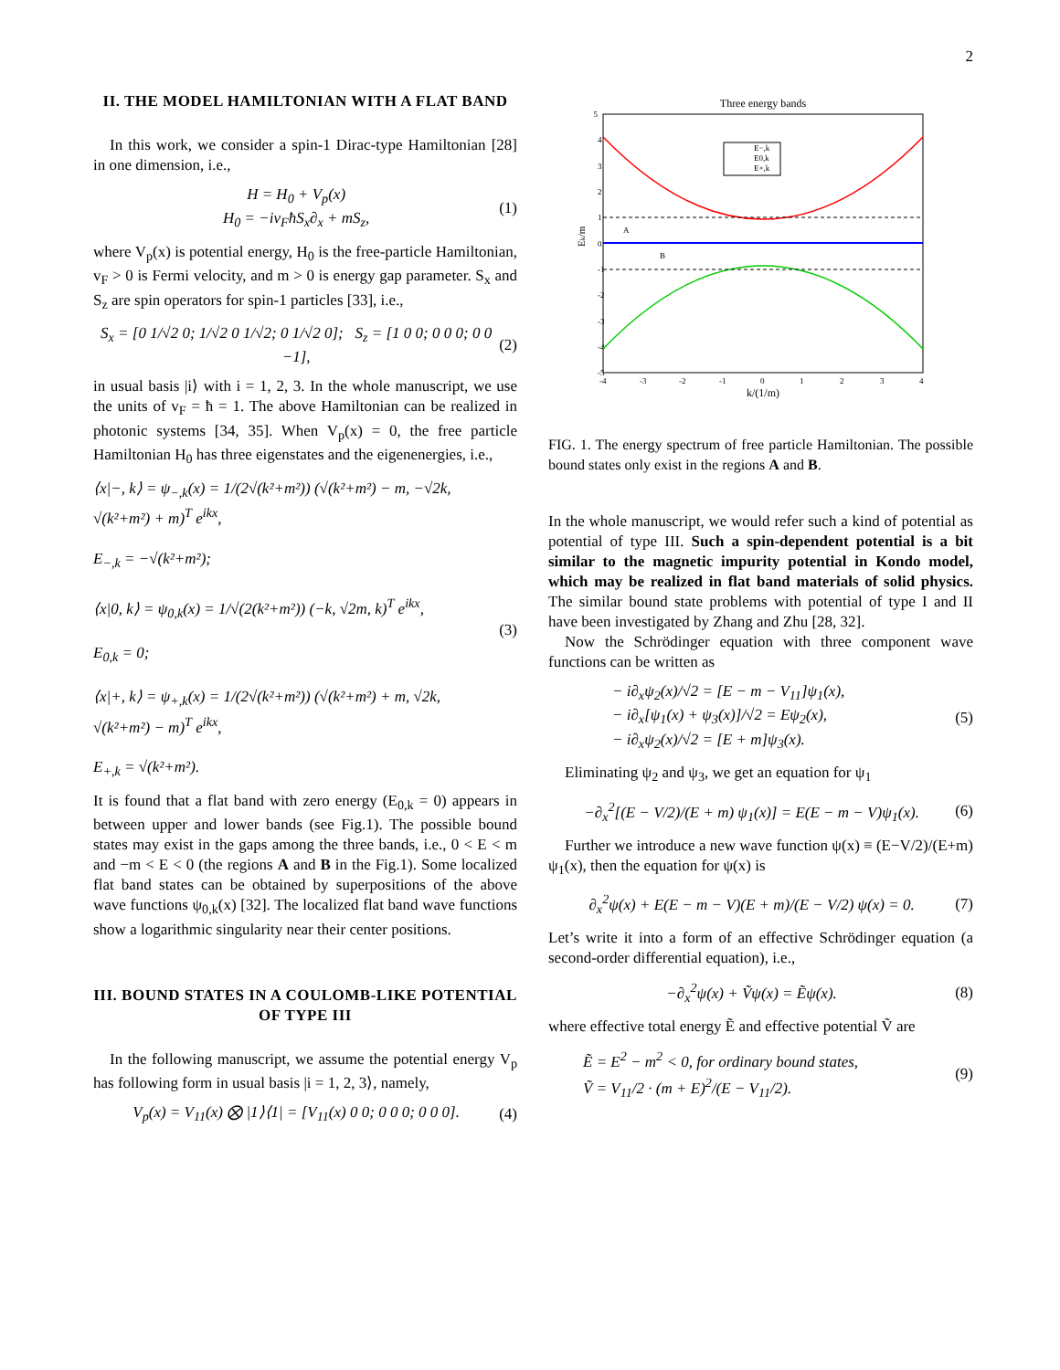2
II. THE MODEL HAMILTONIAN WITH A FLAT BAND
In this work, we consider a spin-1 Dirac-type Hamiltonian [28] in one dimension, i.e.,
H = H<sub>0</sub> + V<sub>p</sub>(x)
H<sub>0</sub> = −iv<sub>F</sub>ħS<sub>x</sub>∂<sub>x</sub> + mS<sub>z</sub>,
(1)
where V<sub>p</sub>(x) is potential energy, H<sub>0</sub> is the free-particle Hamiltonian, v<sub>F</sub> > 0 is Fermi velocity, and m > 0 is energy gap parameter. S<sub>x</sub> and S<sub>z</sub> are spin operators for spin-1 particles [33], i.e.,
S<sub>x</sub> = [0 1/√2 0; 1/√2 0 1/√2; 0 1/√2 0]; S<sub>z</sub> = [1 0 0; 0 0 0; 0 0 −1],
(2)
in usual basis |i⟩ with i = 1, 2, 3. In the whole manuscript, we use the units of v<sub>F</sub> = ħ = 1. The above Hamiltonian can be realized in photonic systems [34, 35]. When V<sub>p</sub>(x) = 0, the free particle Hamiltonian H<sub>0</sub> has three eigenstates and the eigenenergies, i.e.,
⟨x|−, k⟩ = ψ<sub>−,k</sub>(x) = 1/(2√(k²+m²)) (√(k²+m²) − m, −√2k, √(k²+m²) + m)<sup>T</sup> e<sup>ikx</sup>,
E<sub>−,k</sub> = −√(k²+m²);
⟨x|0, k⟩ = ψ<sub>0,k</sub>(x) = 1/√(2(k²+m²)) (−k, √2m, k)<sup>T</sup> e<sup>ikx</sup>,
E<sub>0,k</sub> = 0;
⟨x|+, k⟩ = ψ<sub>+,k</sub>(x) = 1/(2√(k²+m²)) (√(k²+m²) + m, √2k, √(k²+m²) − m)<sup>T</sup> e<sup>ikx</sup>,
E<sub>+,k</sub> = √(k²+m²).
(3)
It is found that a flat band with zero energy (E<sub>0,k</sub> = 0) appears in between upper and lower bands (see Fig.1). The possible bound states may exist in the gaps among the three bands, i.e., 0 < E < m and −m < E < 0 (the regions A and B in the Fig.1). Some localized flat band states can be obtained by superpositions of the above wave functions ψ<sub>0,k</sub>(x) [32]. The localized flat band wave functions show a logarithmic singularity near their center positions.
III. BOUND STATES IN A COULOMB-LIKE POTENTIAL OF TYPE III
In the following manuscript, we assume the potential energy V<sub>p</sub> has following form in usual basis |i = 1, 2, 3⟩, namely,
V<sub>p</sub>(x) = V<sub>11</sub>(x) ⨂ |1⟩⟨1| = [V<sub>11</sub>(x) 0 0; 0 0 0; 0 0 0].
(4)
Three energy bands
5
4
3
2
1
0
-1
-2
-3
-4
-5
-4
-3
-2
-1
0
1
2
3
4
k/(1/m)
Ek/m
A
B
E−,k
E0,k
E+,k
FIG. 1. The energy spectrum of free particle Hamiltonian. The possible bound states only exist in the regions A and B.
In the whole manuscript, we would refer such a kind of potential as potential of type III. Such a spin-dependent potential is a bit similar to the magnetic impurity potential in Kondo model, which may be realized in flat band materials of solid physics. The similar bound state problems with potential of type I and II have been investigated by Zhang and Zhu [28, 32].
Now the Schrödinger equation with three component wave functions can be written as
− i∂<sub>x</sub>ψ<sub>2</sub>(x)/√2 = [E − m − V<sub>11</sub>]ψ<sub>1</sub>(x),
− i∂<sub>x</sub>[ψ<sub>1</sub>(x) + ψ<sub>3</sub>(x)]/√2 = Eψ<sub>2</sub>(x),
− i∂<sub>x</sub>ψ<sub>2</sub>(x)/√2 = [E + m]ψ<sub>3</sub>(x).
(5)
Eliminating ψ<sub>2</sub> and ψ<sub>3</sub>, we get an equation for ψ<sub>1</sub>
−∂<sub>x</sub><sup>2</sup>[(E − V/2)/(E + m) ψ<sub>1</sub>(x)] = E(E − m − V)ψ<sub>1</sub>(x).
(6)
Further we introduce a new wave function ψ(x) ≡ (E−V/2)/(E+m) ψ<sub>1</sub>(x), then the equation for ψ(x) is
∂<sub>x</sub><sup>2</sup>ψ(x) + E(E − m − V)(E + m)/(E − V/2) ψ(x) = 0.
(7)
Let’s write it into a form of an effective Schrödinger equation (a second-order differential equation), i.e.,
−∂<sub>x</sub><sup>2</sup>ψ(x) + Ṽψ(x) = Ẽψ(x). (8)
where effective total energy Ẽ and effective potential Ṽ are
Ẽ = E<sup>2</sup> − m<sup>2</sup> < 0, for ordinary bound states,
Ṽ = V<sub>11</sub>/2 · (m + E)<sup>2</sup>/(E − V<sub>11</sub>/2).
(9)